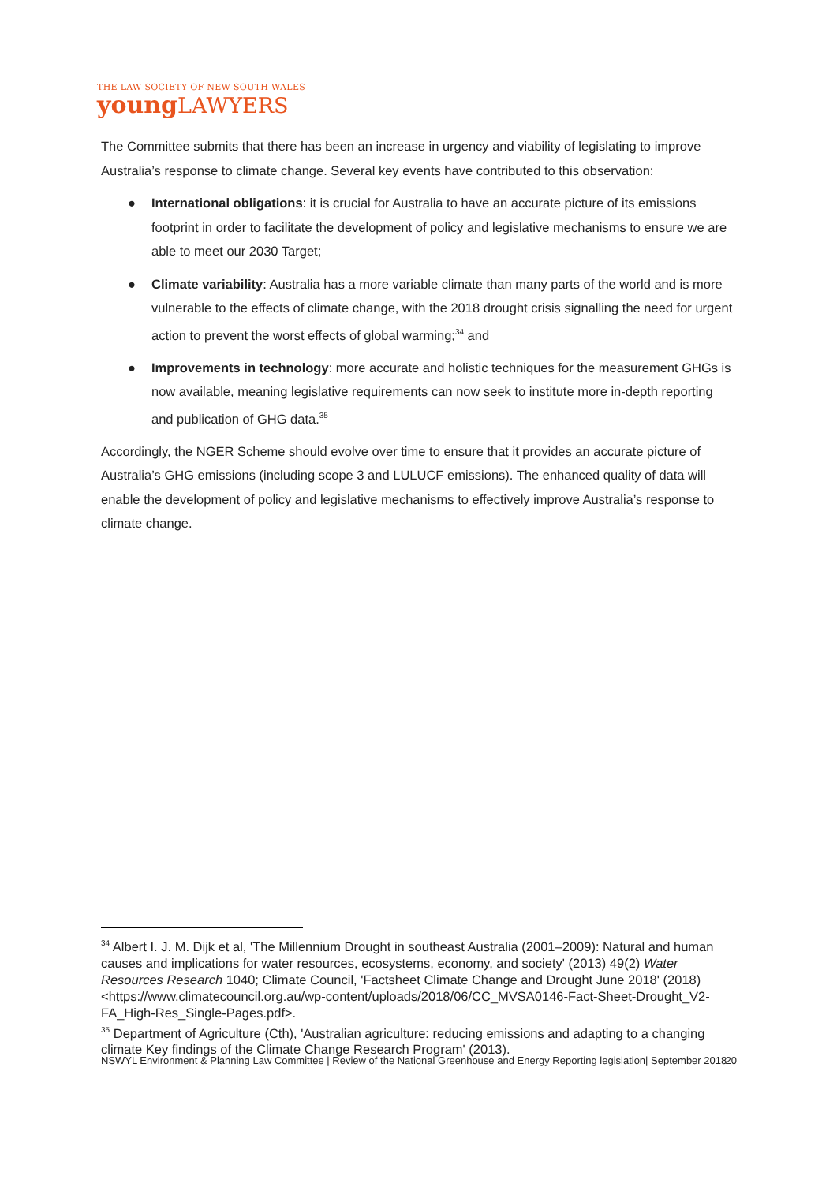THE LAW SOCIETY OF NEW SOUTH WALES
youngLAWYERS
The Committee submits that there has been an increase in urgency and viability of legislating to improve Australia’s response to climate change. Several key events have contributed to this observation:
● International obligations: it is crucial for Australia to have an accurate picture of its emissions footprint in order to facilitate the development of policy and legislative mechanisms to ensure we are able to meet our 2030 Target;
● Climate variability: Australia has a more variable climate than many parts of the world and is more vulnerable to the effects of climate change, with the 2018 drought crisis signalling the need for urgent action to prevent the worst effects of global warming;<sup>34</sup> and
● Improvements in technology: more accurate and holistic techniques for the measurement GHGs is now available, meaning legislative requirements can now seek to institute more in-depth reporting and publication of GHG data.<sup>35</sup>
Accordingly, the NGER Scheme should evolve over time to ensure that it provides an accurate picture of Australia’s GHG emissions (including scope 3 and LULUCF emissions). The enhanced quality of data will enable the development of policy and legislative mechanisms to effectively improve Australia’s response to climate change.
<sup>34</sup> Albert I. J. M. Dijk et al, 'The Millennium Drought in southeast Australia (2001–2009): Natural and human causes and implications for water resources, ecosystems, economy, and society' (2013) 49(2) Water Resources Research 1040; Climate Council, 'Factsheet Climate Change and Drought June 2018' (2018) <https://www.climatecouncil.org.au/wp-content/uploads/2018/06/CC_MVSA0146-Fact-Sheet-Drought_V2-FA_High-Res_Single-Pages.pdf>.
<sup>35</sup> Department of Agriculture (Cth), 'Australian agriculture: reducing emissions and adapting to a changing climate Key findings of the Climate Change Research Program' (2013).
NSWYL Environment & Planning Law Committee | Review of the National Greenhouse and Energy Reporting legislation| September 2018
20